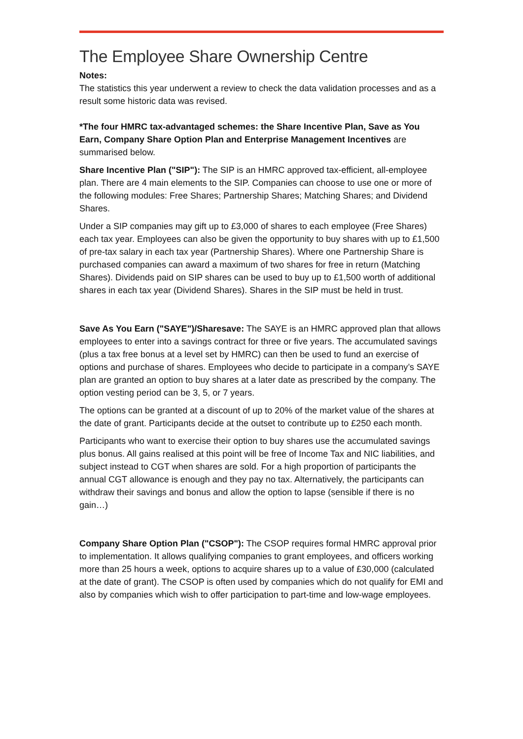The Employee Share Ownership Centre
Notes:
The statistics this year underwent a review to check the data validation processes and as a result some historic data was revised.
*The four HMRC tax-advantaged schemes: the Share Incentive Plan, Save as You Earn, Company Share Option Plan and Enterprise Management Incentives are summarised below.
Share Incentive Plan ("SIP"): The SIP is an HMRC approved tax-efficient, all-employee plan. There are 4 main elements to the SIP. Companies can choose to use one or more of the following modules: Free Shares; Partnership Shares; Matching Shares; and Dividend Shares.
Under a SIP companies may gift up to £3,000 of shares to each employee (Free Shares) each tax year. Employees can also be given the opportunity to buy shares with up to £1,500 of pre-tax salary in each tax year (Partnership Shares). Where one Partnership Share is purchased companies can award a maximum of two shares for free in return (Matching Shares). Dividends paid on SIP shares can be used to buy up to £1,500 worth of additional shares in each tax year (Dividend Shares). Shares in the SIP must be held in trust.
Save As You Earn ("SAYE")/Sharesave: The SAYE is an HMRC approved plan that allows employees to enter into a savings contract for three or five years. The accumulated savings (plus a tax free bonus at a level set by HMRC) can then be used to fund an exercise of options and purchase of shares. Employees who decide to participate in a company’s SAYE plan are granted an option to buy shares at a later date as prescribed by the company. The option vesting period can be 3, 5, or 7 years.
The options can be granted at a discount of up to 20% of the market value of the shares at the date of grant. Participants decide at the outset to contribute up to £250 each month.
Participants who want to exercise their option to buy shares use the accumulated savings plus bonus. All gains realised at this point will be free of Income Tax and NIC liabilities, and subject instead to CGT when shares are sold. For a high proportion of participants the annual CGT allowance is enough and they pay no tax. Alternatively, the participants can withdraw their savings and bonus and allow the option to lapse (sensible if there is no gain…)
Company Share Option Plan ("CSOP"): The CSOP requires formal HMRC approval prior to implementation. It allows qualifying companies to grant employees, and officers working more than 25 hours a week, options to acquire shares up to a value of £30,000 (calculated at the date of grant). The CSOP is often used by companies which do not qualify for EMI and also by companies which wish to offer participation to part-time and low-wage employees.